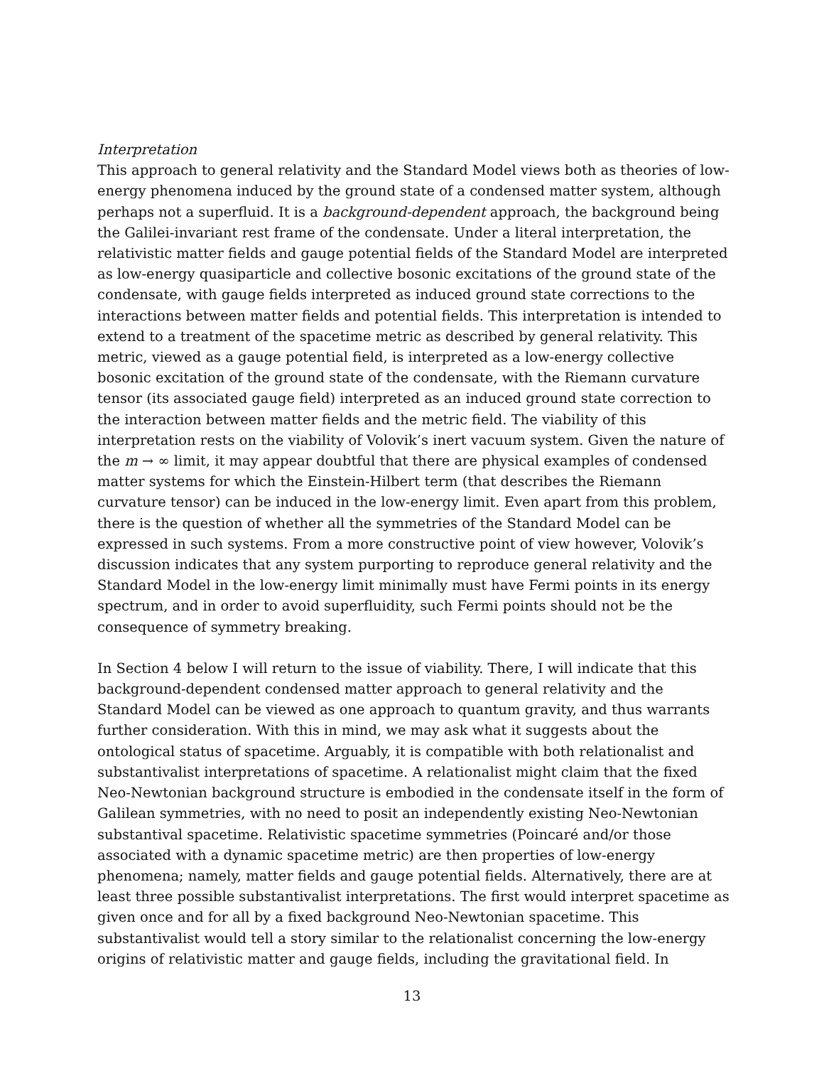Interpretation
This approach to general relativity and the Standard Model views both as theories of low-energy phenomena induced by the ground state of a condensed matter system, although perhaps not a superfluid. It is a background-dependent approach, the background being the Galilei-invariant rest frame of the condensate. Under a literal interpretation, the relativistic matter fields and gauge potential fields of the Standard Model are interpreted as low-energy quasiparticle and collective bosonic excitations of the ground state of the condensate, with gauge fields interpreted as induced ground state corrections to the interactions between matter fields and potential fields. This interpretation is intended to extend to a treatment of the spacetime metric as described by general relativity. This metric, viewed as a gauge potential field, is interpreted as a low-energy collective bosonic excitation of the ground state of the condensate, with the Riemann curvature tensor (its associated gauge field) interpreted as an induced ground state correction to the interaction between matter fields and the metric field. The viability of this interpretation rests on the viability of Volovik’s inert vacuum system. Given the nature of the m → ∞ limit, it may appear doubtful that there are physical examples of condensed matter systems for which the Einstein-Hilbert term (that describes the Riemann curvature tensor) can be induced in the low-energy limit. Even apart from this problem, there is the question of whether all the symmetries of the Standard Model can be expressed in such systems. From a more constructive point of view however, Volovik’s discussion indicates that any system purporting to reproduce general relativity and the Standard Model in the low-energy limit minimally must have Fermi points in its energy spectrum, and in order to avoid superfluidity, such Fermi points should not be the consequence of symmetry breaking.
In Section 4 below I will return to the issue of viability. There, I will indicate that this background-dependent condensed matter approach to general relativity and the Standard Model can be viewed as one approach to quantum gravity, and thus warrants further consideration. With this in mind, we may ask what it suggests about the ontological status of spacetime. Arguably, it is compatible with both relationalist and substantivalist interpretations of spacetime. A relationalist might claim that the fixed Neo-Newtonian background structure is embodied in the condensate itself in the form of Galilean symmetries, with no need to posit an independently existing Neo-Newtonian substantival spacetime. Relativistic spacetime symmetries (Poincaré and/or those associated with a dynamic spacetime metric) are then properties of low-energy phenomena; namely, matter fields and gauge potential fields. Alternatively, there are at least three possible substantivalist interpretations. The first would interpret spacetime as given once and for all by a fixed background Neo-Newtonian spacetime. This substantivalist would tell a story similar to the relationalist concerning the low-energy origins of relativistic matter and gauge fields, including the gravitational field. In
13